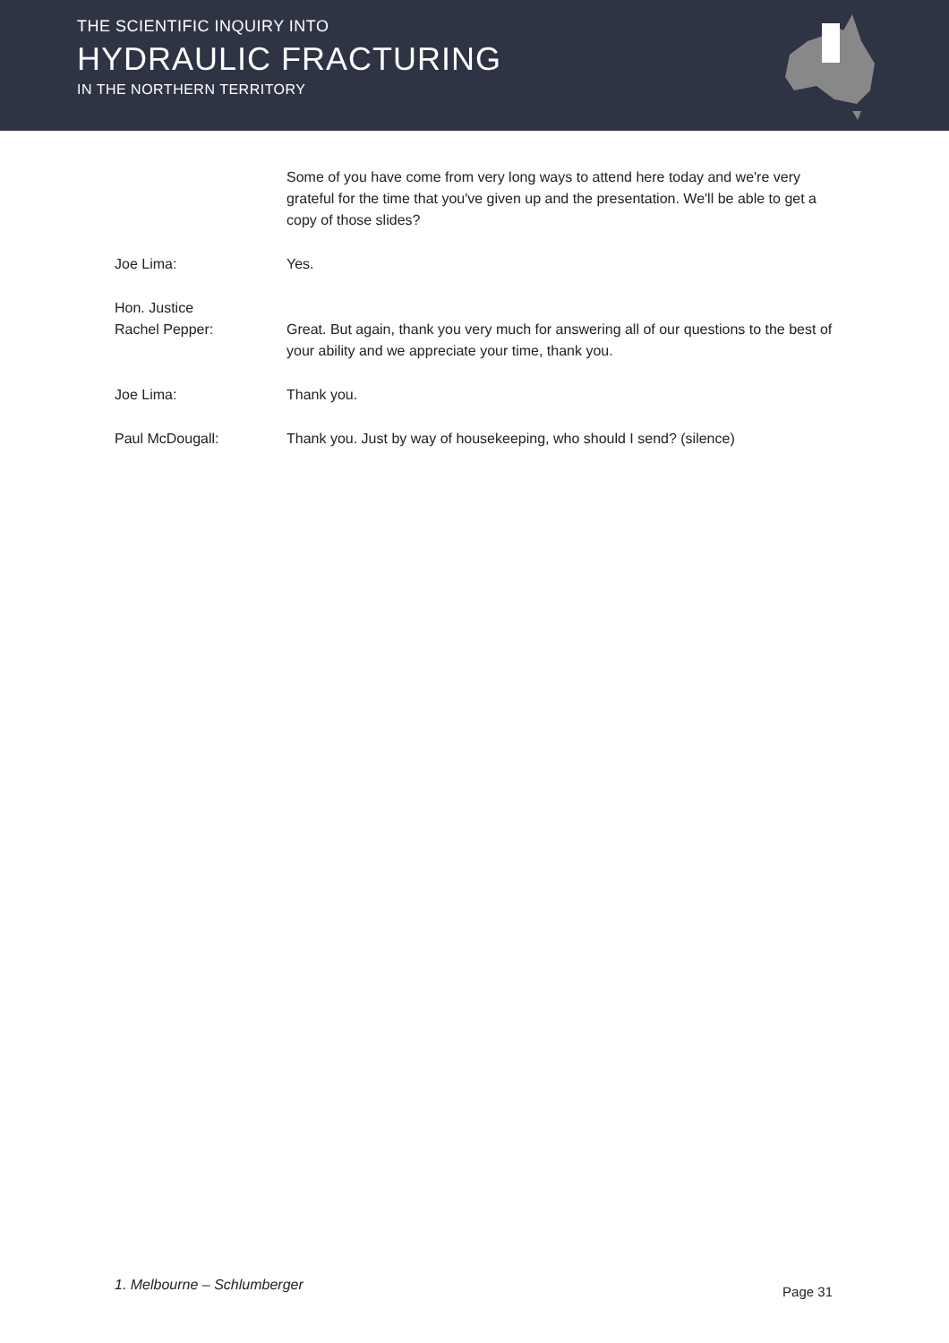THE SCIENTIFIC INQUIRY INTO
HYDRAULIC FRACTURING
IN THE NORTHERN TERRITORY
Some of you have come from very long ways to attend here today and we're very grateful for the time that you've given up and the presentation. We'll be able to get a copy of those slides?
Joe Lima: Yes.
Hon. Justice
Rachel Pepper:
Great. But again, thank you very much for answering all of our questions to the best of your ability and we appreciate your time, thank you.
Joe Lima: Thank you.
Paul McDougall: Thank you. Just by way of housekeeping, who should I send? (silence)
1. Melbourne – Schlumberger Page 31